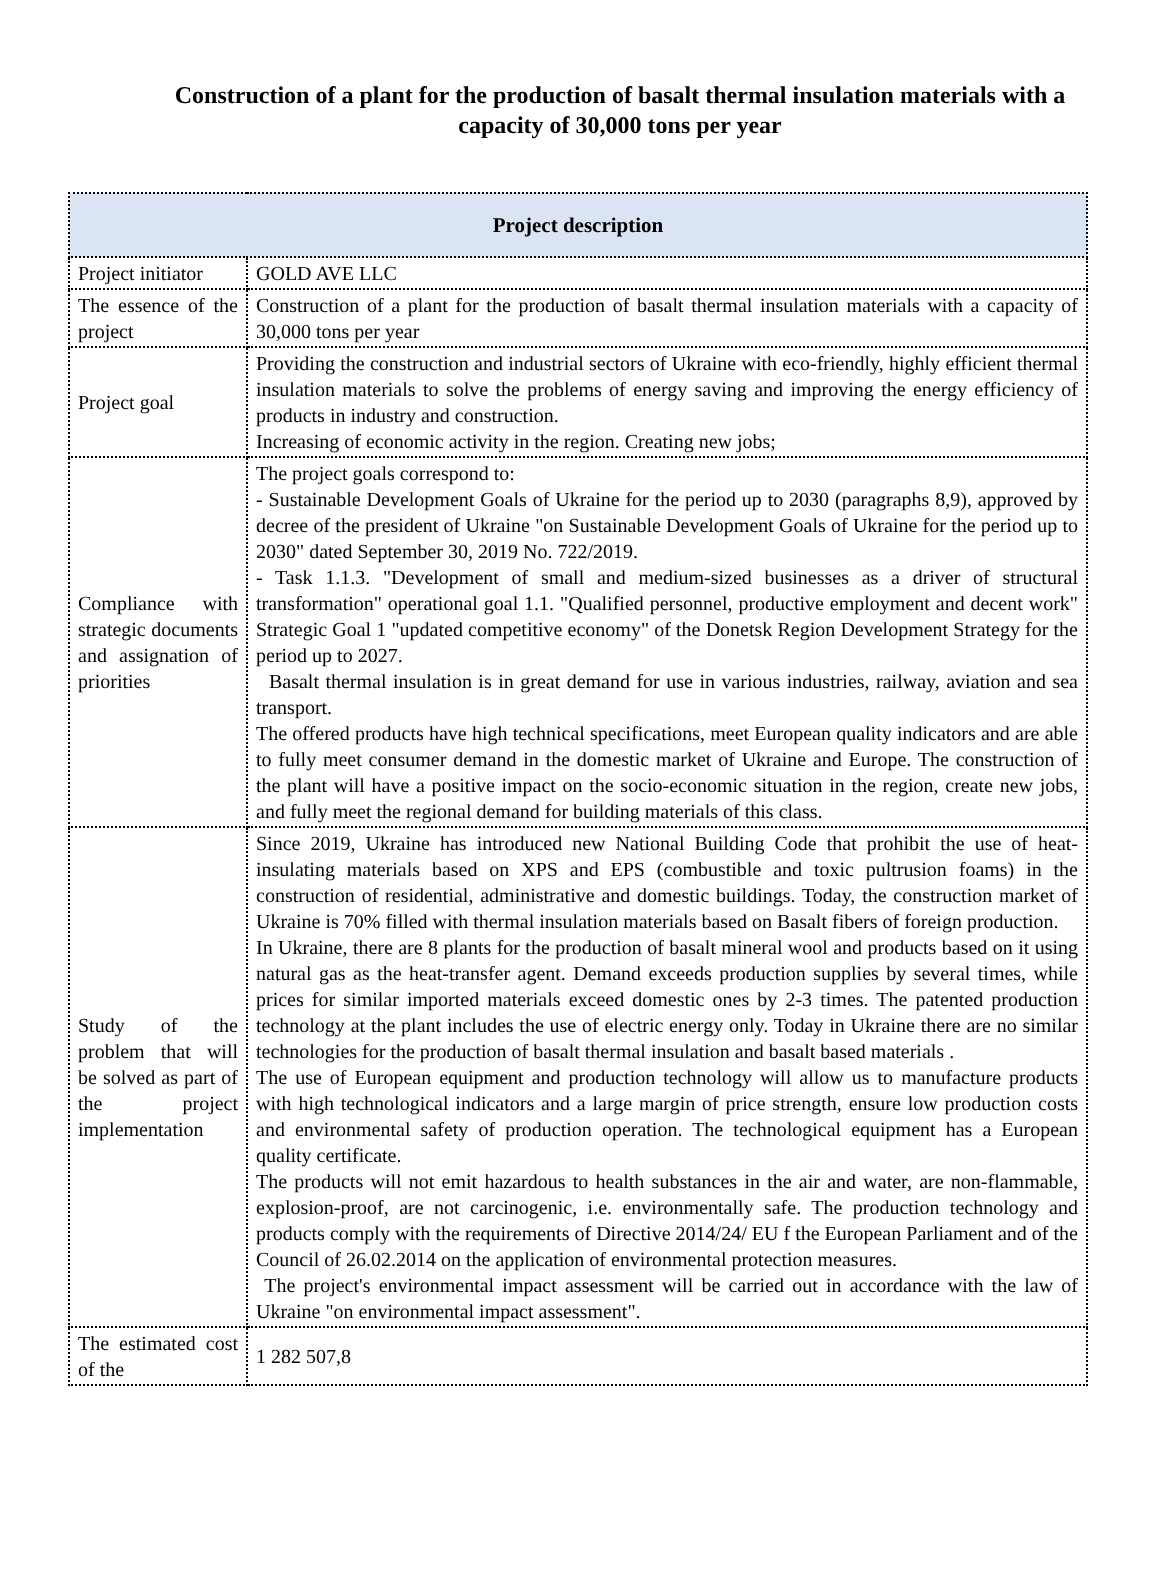Construction of a plant for the production of basalt thermal insulation materials with a capacity of 30,000 tons per year
| Project description | |
| --- | --- |
| Project initiator | GOLD AVE LLC |
| The essence of the project | Construction of a plant for the production of basalt thermal insulation materials with a capacity of 30,000 tons per year |
| Project goal | Providing the construction and industrial sectors of Ukraine with eco-friendly, highly efficient thermal insulation materials to solve the problems of energy saving and improving the energy efficiency of products in industry and construction. Increasing of economic activity in the region. Creating new jobs; |
| Compliance with strategic documents and assignation of priorities | The project goals correspond to: - Sustainable Development Goals of Ukraine for the period up to 2030 (paragraphs 8,9), approved by decree of the president of Ukraine "on Sustainable Development Goals of Ukraine for the period up to 2030" dated September 30, 2019 No. 722/2019. - Task 1.1.3. "Development of small and medium-sized businesses as a driver of structural transformation" operational goal 1.1. "Qualified personnel, productive employment and decent work" Strategic Goal 1 "updated competitive economy" of the Donetsk Region Development Strategy for the period up to 2027. Basalt thermal insulation is in great demand for use in various industries, railway, aviation and sea transport. The offered products have high technical specifications, meet European quality indicators and are able to fully meet consumer demand in the domestic market of Ukraine and Europe. The construction of the plant will have a positive impact on the socio-economic situation in the region, create new jobs, and fully meet the regional demand for building materials of this class. |
| Study of the problem that will be solved as part of the project implementation | Since 2019, Ukraine has introduced new National Building Code that prohibit the use of heat-insulating materials based on XPS and EPS (combustible and toxic pultrusion foams) in the construction of residential, administrative and domestic buildings. Today, the construction market of Ukraine is 70% filled with thermal insulation materials based on Basalt fibers of foreign production. In Ukraine, there are 8 plants for the production of basalt mineral wool and products based on it using natural gas as the heat-transfer agent. Demand exceeds production supplies by several times, while prices for similar imported materials exceed domestic ones by 2-3 times. The patented production technology at the plant includes the use of electric energy only. Today in Ukraine there are no similar technologies for the production of basalt thermal insulation and basalt based materials . The use of European equipment and production technology will allow us to manufacture products with high technological indicators and a large margin of price strength, ensure low production costs and environmental safety of production operation. The technological equipment has a European quality certificate. The products will not emit hazardous to health substances in the air and water, are non-flammable, explosion-proof, are not carcinogenic, i.e. environmentally safe. The production technology and products comply with the requirements of Directive 2014/24/ EU f the European Parliament and of the Council of 26.02.2014 on the application of environmental protection measures. The project's environmental impact assessment will be carried out in accordance with the law of Ukraine "on environmental impact assessment". |
| The estimated cost of the | 1 282 507,8 |